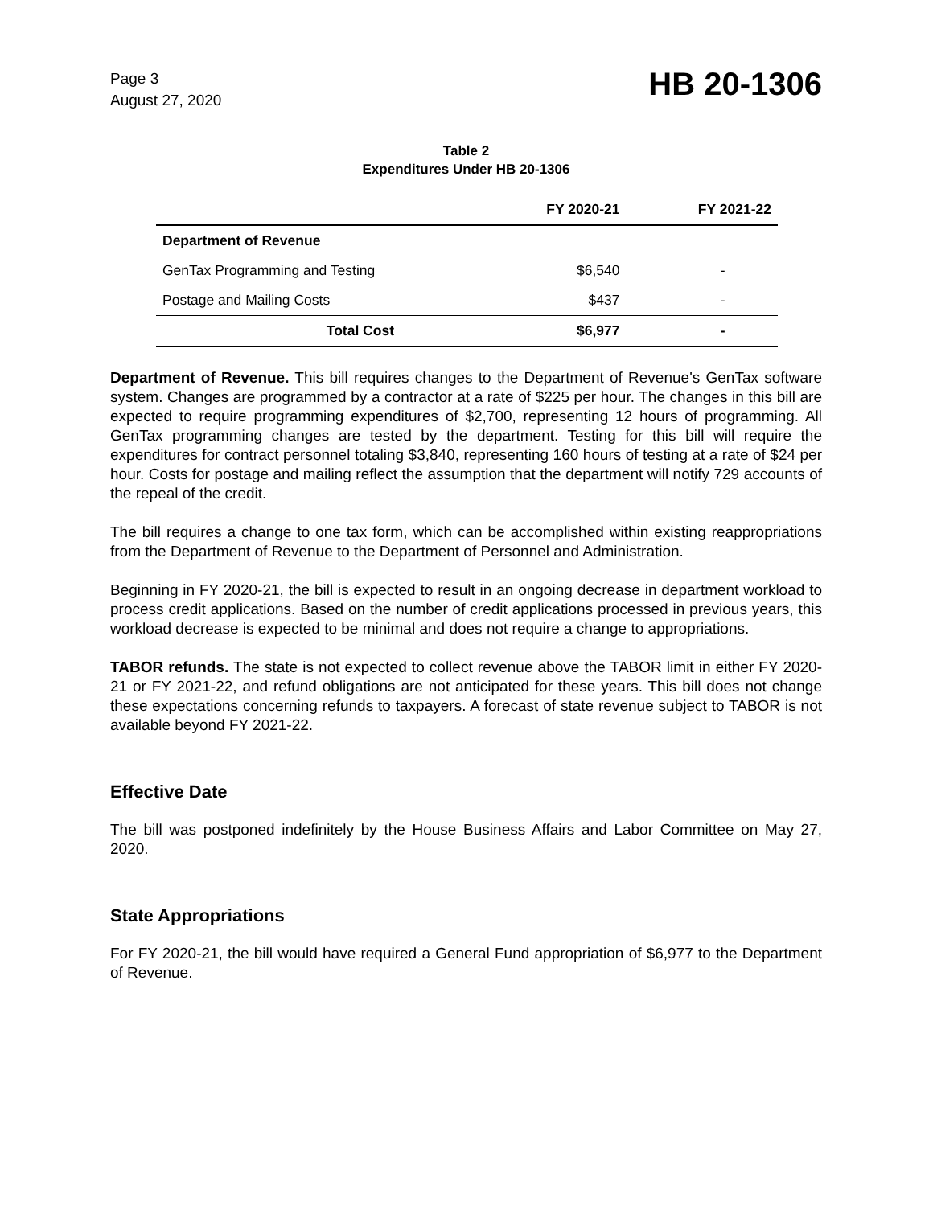Page 3
August 27, 2020
HB 20-1306
Table 2
Expenditures Under HB 20-1306
| | FY 2020-21 | FY 2021-22 |
| --- | --- | --- |
| Department of Revenue | | |
| GenTax Programming and Testing | $6,540 | - |
| Postage and Mailing Costs | $437 | - |
| Total Cost | $6,977 | - |
Department of Revenue. This bill requires changes to the Department of Revenue's GenTax software system. Changes are programmed by a contractor at a rate of $225 per hour. The changes in this bill are expected to require programming expenditures of $2,700, representing 12 hours of programming. All GenTax programming changes are tested by the department. Testing for this bill will require the expenditures for contract personnel totaling $3,840, representing 160 hours of testing at a rate of $24 per hour. Costs for postage and mailing reflect the assumption that the department will notify 729 accounts of the repeal of the credit.
The bill requires a change to one tax form, which can be accomplished within existing reappropriations from the Department of Revenue to the Department of Personnel and Administration.
Beginning in FY 2020-21, the bill is expected to result in an ongoing decrease in department workload to process credit applications. Based on the number of credit applications processed in previous years, this workload decrease is expected to be minimal and does not require a change to appropriations.
TABOR refunds. The state is not expected to collect revenue above the TABOR limit in either FY 2020-21 or FY 2021-22, and refund obligations are not anticipated for these years. This bill does not change these expectations concerning refunds to taxpayers. A forecast of state revenue subject to TABOR is not available beyond FY 2021-22.
Effective Date
The bill was postponed indefinitely by the House Business Affairs and Labor Committee on May 27, 2020.
State Appropriations
For FY 2020-21, the bill would have required a General Fund appropriation of $6,977 to the Department of Revenue.